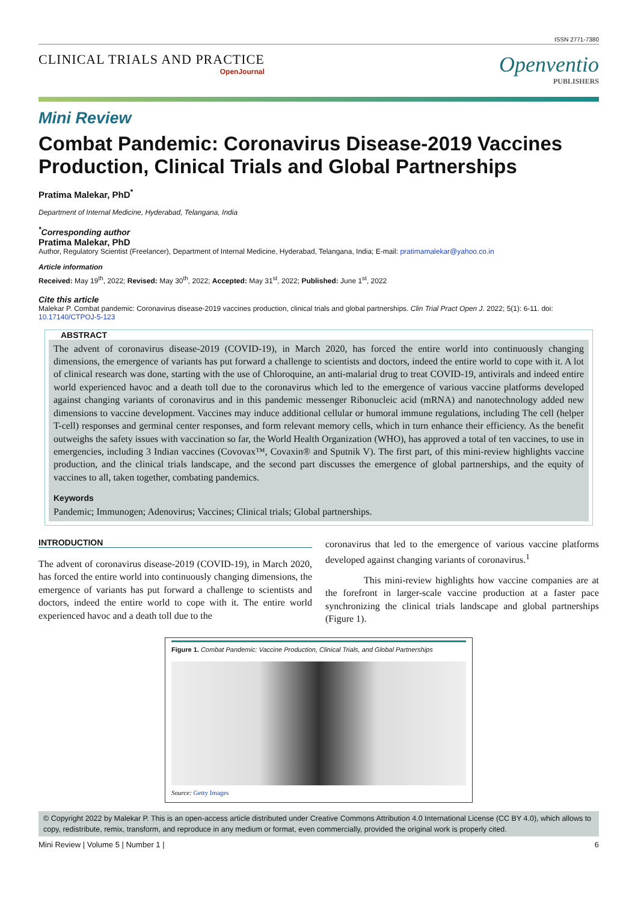ISSN 2771-7380
CLINICAL TRIALS AND PRACTICE
OpenJournal
Openventio
PUBLISHERS
Mini Review
Combat Pandemic: Coronavirus Disease-2019 Vaccines Production, Clinical Trials and Global Partnerships
Pratima Malekar, PhD<sup>*</sup>
Department of Internal Medicine, Hyderabad, Telangana, India
<sup>*</sup> Corresponding author
Pratima Malekar, PhD
Author, Regulatory Scientist (Freelancer), Department of Internal Medicine, Hyderabad, Telangana, India; E-mail: pratimamalekar@yahoo.co.in
Article information
Received: May 19<sup>th</sup>, 2022; Revised: May 30<sup>th</sup>, 2022; Accepted: May 31<sup>st</sup>, 2022; Published: June 1<sup>st</sup>, 2022
Cite this article
Malekar P. Combat pandemic: Coronavirus disease-2019 vaccines production, clinical trials and global partnerships. Clin Trial Pract Open J. 2022; 5(1): 6-11. doi: 10.17140/CTPOJ-5-123
ABSTRACT
The advent of coronavirus disease-2019 (COVID-19), in March 2020, has forced the entire world into continuously changing dimensions, the emergence of variants has put forward a challenge to scientists and doctors, indeed the entire world to cope with it. A lot of clinical research was done, starting with the use of Chloroquine, an anti-malarial drug to treat COVID-19, antivirals and indeed entire world experienced havoc and a death toll due to the coronavirus which led to the emergence of various vaccine platforms developed against changing variants of coronavirus and in this pandemic messenger Ribonucleic acid (mRNA) and nanotechnology added new dimensions to vaccine development. Vaccines may induce additional cellular or humoral immune regulations, including The cell (helper T-cell) responses and germinal center responses, and form relevant memory cells, which in turn enhance their efficiency. As the benefit outweighs the safety issues with vaccination so far, the World Health Organization (WHO), has approved a total of ten vaccines, to use in emergencies, including 3 Indian vaccines (Covovax™, Covaxin® and Sputnik V). The first part, of this mini-review highlights vaccine production, and the clinical trials landscape, and the second part discusses the emergence of global partnerships, and the equity of vaccines to all, taken together, combating pandemics.
Keywords
Pandemic; Immunogen; Adenovirus; Vaccines; Clinical trials; Global partnerships.
INTRODUCTION
The advent of coronavirus disease-2019 (COVID-19), in March 2020, has forced the entire world into continuously changing dimensions, the emergence of variants has put forward a challenge to scientists and doctors, indeed the entire world to cope with it. The entire world experienced havoc and a death toll due to the
coronavirus that led to the emergence of various vaccine platforms developed against changing variants of coronavirus.<sup>1</sup>
This mini-review highlights how vaccine companies are at the forefront in larger-scale vaccine production at a faster pace synchronizing the clinical trials landscape and global partnerships (Figure 1).
Figure 1. Combat Pandemic: Vaccine Production, Clinical Trials, and Global Partnerships
Source: Getty Images
© Copyright 2022 by Malekar P. This is an open-access article distributed under Creative Commons Attribution 4.0 International License (CC BY 4.0), which allows to copy, redistribute, remix, transform, and reproduce in any medium or format, even commercially, provided the original work is properly cited.
Mini Review | Volume 5 | Number 1 | 6